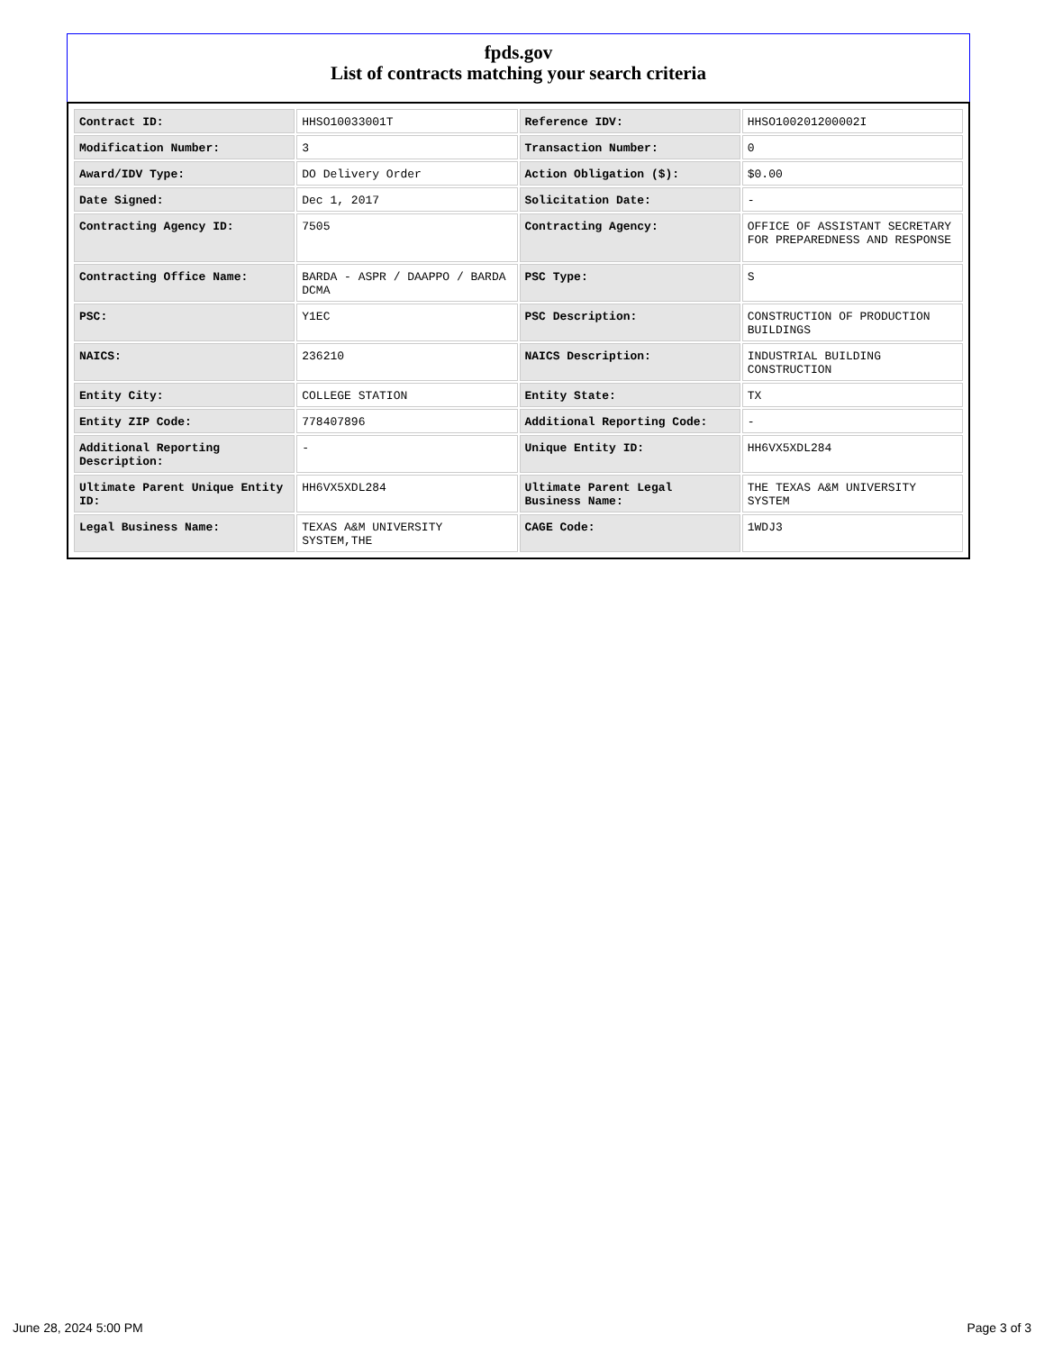fpds.gov
List of contracts matching your search criteria
| Contract ID: | HHSO10033001T | Reference IDV: | HHSO100201200002I |
| Modification Number: | 3 | Transaction Number: | 0 |
| Award/IDV Type: | DO Delivery Order | Action Obligation ($): | $0.00 |
| Date Signed: | Dec 1, 2017 | Solicitation Date: | - |
| Contracting Agency ID: | 7505 | Contracting Agency: | OFFICE OF ASSISTANT SECRETARY FOR PREPAREDNESS AND RESPONSE |
| Contracting Office Name: | BARDA - ASPR / DAAPPO / BARDA DCMA | PSC Type: | S |
| PSC: | Y1EC | PSC Description: | CONSTRUCTION OF PRODUCTION BUILDINGS |
| NAICS: | 236210 | NAICS Description: | INDUSTRIAL BUILDING CONSTRUCTION |
| Entity City: | COLLEGE STATION | Entity State: | TX |
| Entity ZIP Code: | 778407896 | Additional Reporting Code: | - |
| Additional Reporting Description: | - | Unique Entity ID: | HH6VX5XDL284 |
| Ultimate Parent Unique Entity ID: | HH6VX5XDL284 | Ultimate Parent Legal Business Name: | THE TEXAS A&M UNIVERSITY SYSTEM |
| Legal Business Name: | TEXAS A&M UNIVERSITY SYSTEM,THE | CAGE Code: | 1WDJ3 |
June 28, 2024 5:00 PM Page 3 of 3